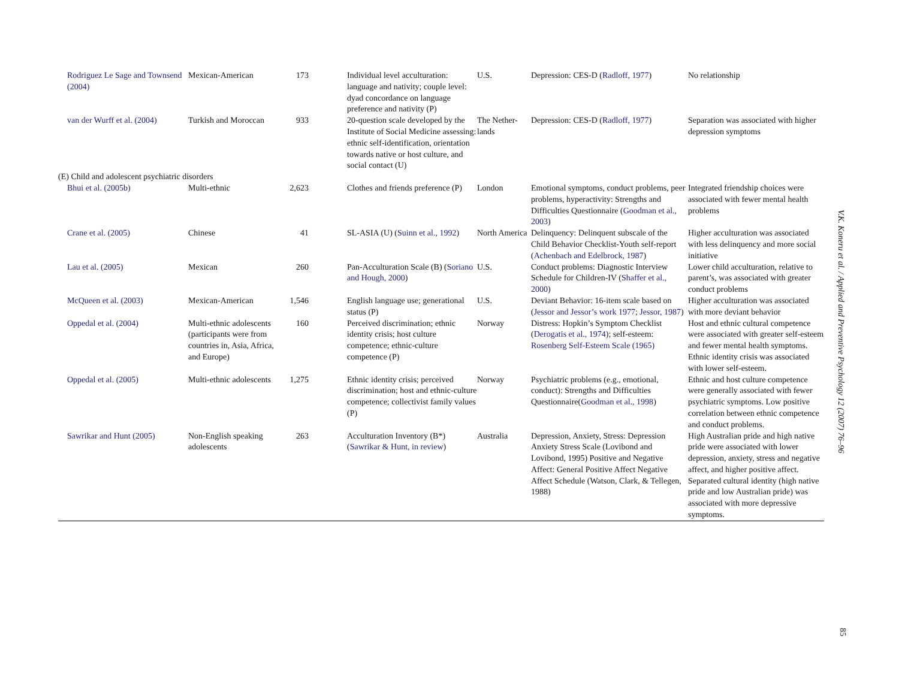| Rodriguez Le Sage and Townsend (2004) | Mexican-American | 173 | Individual level acculturation: language and nativity; couple level: dyad concordance on language preference and nativity (P) | U.S. | Depression: CES-D ( Radloff, 1977 ) | No relationship |
| van der Wurff et al. (2004) | Turkish and Moroccan | 933 | 20-question scale developed by the Institute of Social Medicine assessing: ethnic self-identification, orientation towards native or host culture, and social contact (U) | The Nether-lands | Depression: CES-D ( Radloff, 1977 ) | Separation was associated with higher depression symptoms |
| (E) Child and adolescent psychiatric disorders | | | | | | |
| Bhui et al. (2005b) | Multi-ethnic | 2,623 | Clothes and friends preference (P) | London | Emotional symptoms, conduct problems, peer problems, hyperactivity: Strengths and Difficulties Questionnaire ( Goodman et al., 2003 ) | Integrated friendship choices were associated with fewer mental health problems |
| Crane et al. (2005) | Chinese | 41 | SL-ASIA (U) ( Suinn et al., 1992 ) | North America | Delinquency: Delinquent subscale of the Child Behavior Checklist-Youth self-report ( Achenbach and Edelbrock, 1987 ) | Higher acculturation was associated with less delinquency and more social initiative |
| Lau et al. (2005) | Mexican | 260 | Pan-Acculturation Scale (B) ( Soriano and Hough, 2000 ) | U.S. | Conduct problems: Diagnostic Interview Schedule for Children-IV ( Shaffer et al., 2000 ) | Lower child acculturation, relative to parent’s, was associated with greater conduct problems |
| McQueen et al. (2003) | Mexican-American | 1,546 | English language use; generational status (P) | U.S. | Deviant Behavior: 16-item scale based on ( Jessor and Jessor’s work 1977 ; Jessor, 1987 ) | Higher acculturation was associated with more deviant behavior |
| Oppedal et al. (2004) | Multi-ethnic adolescents (participants were from countries in, Asia, Africa, and Europe) | 160 | Perceived discrimination; ethnic identity crisis; host culture competence; ethnic-culture competence (P) | Norway | Distress: Hopkin’s Symptom Checklist ( Derogatis et al., 1974 ); self-esteem: Rosenberg Self-Esteem Scale (1965) | Host and ethnic cultural competence were associated with greater self-esteem and fewer mental health symptoms. Ethnic identity crisis was associated with lower self-esteem. |
| Oppedal et al. (2005) | Multi-ethnic adolescents | 1,275 | Ethnic identity crisis; perceived discrimination; host and ethnic-culture competence; collectivist family values (P) | Norway | Psychiatric problems (e.g., emotional, conduct): Strengths and Difficulties Questionnaire( Goodman et al., 1998 ) | Ethnic and host culture competence were generally associated with fewer psychiatric symptoms. Low positive correlation between ethnic competence and conduct problems. |
| Sawrikar and Hunt (2005) | Non-English speaking adolescents | 263 | Acculturation Inventory (B*) ( Sawrikar & Hunt, in review ) | Australia | Depression, Anxiety, Stress: Depression Anxiety Stress Scale (Lovibond and Lovibond, 1995) Positive and Negative Affect: General Positive Affect Negative Affect Schedule (Watson, Clark, & Tellegen, 1988) | High Australian pride and high native pride were associated with lower depression, anxiety, stress and negative affect, and higher positive affect. Separated cultural identity (high native pride and low Australian pride) was associated with more depressive symptoms. |
V.K. Koneru et al. / Applied and Preventive Psychology 12 (2007) 76–96
85